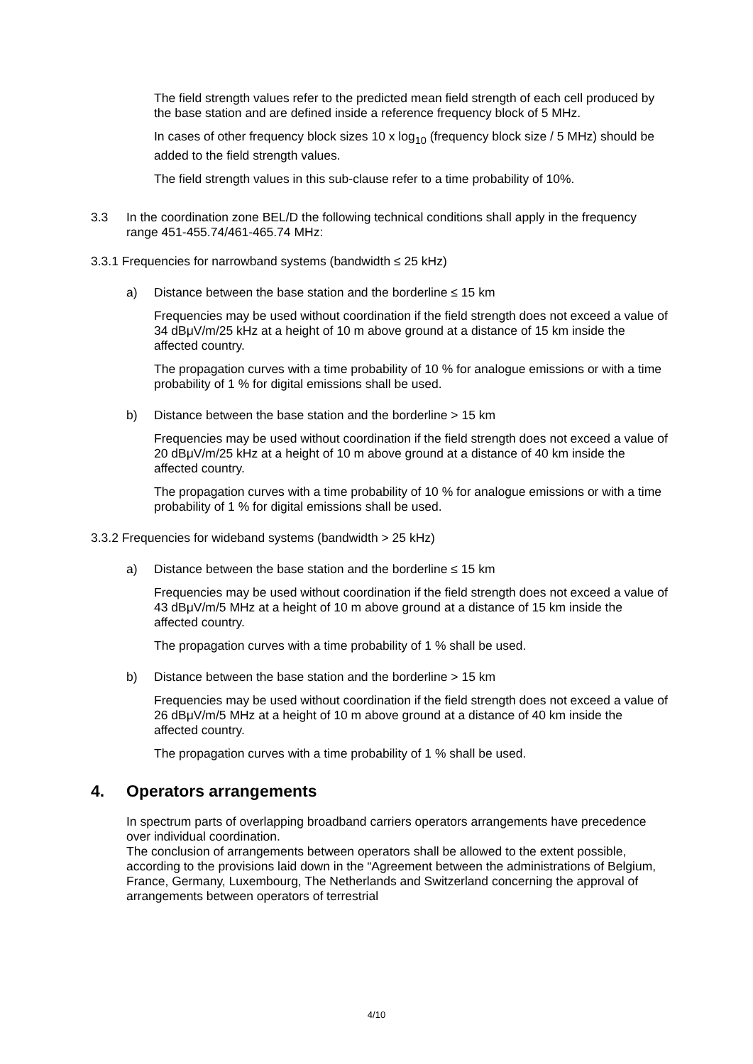The field strength values refer to the predicted mean field strength of each cell produced by the base station and are defined inside a reference frequency block of 5 MHz.
In cases of other frequency block sizes 10 x log<sub>10</sub> (frequency block size / 5 MHz) should be added to the field strength values.
The field strength values in this sub-clause refer to a time probability of 10%.
3.3 In the coordination zone BEL/D the following technical conditions shall apply in the frequency range 451-455.74/461-465.74 MHz:
3.3.1 Frequencies for narrowband systems (bandwidth ≤ 25 kHz)
a) Distance between the base station and the borderline ≤ 15 km
Frequencies may be used without coordination if the field strength does not exceed a value of 34 dBμV/m/25 kHz at a height of 10 m above ground at a distance of 15 km inside the affected country.
The propagation curves with a time probability of 10 % for analogue emissions or with a time probability of 1 % for digital emissions shall be used.
b) Distance between the base station and the borderline > 15 km
Frequencies may be used without coordination if the field strength does not exceed a value of 20 dBμV/m/25 kHz at a height of 10 m above ground at a distance of 40 km inside the affected country.
The propagation curves with a time probability of 10 % for analogue emissions or with a time probability of 1 % for digital emissions shall be used.
3.3.2 Frequencies for wideband systems (bandwidth > 25 kHz)
a) Distance between the base station and the borderline ≤ 15 km
Frequencies may be used without coordination if the field strength does not exceed a value of 43 dBμV/m/5 MHz at a height of 10 m above ground at a distance of 15 km inside the affected country.
The propagation curves with a time probability of 1 % shall be used.
b) Distance between the base station and the borderline > 15 km
Frequencies may be used without coordination if the field strength does not exceed a value of 26 dBμV/m/5 MHz at a height of 10 m above ground at a distance of 40 km inside the affected country.
The propagation curves with a time probability of 1 % shall be used.
4. Operators arrangements
In spectrum parts of overlapping broadband carriers operators arrangements have precedence over individual coordination.
The conclusion of arrangements between operators shall be allowed to the extent possible, according to the provisions laid down in the “Agreement between the administrations of Belgium, France, Germany, Luxembourg, The Netherlands and Switzerland concerning the approval of arrangements between operators of terrestrial
4/10